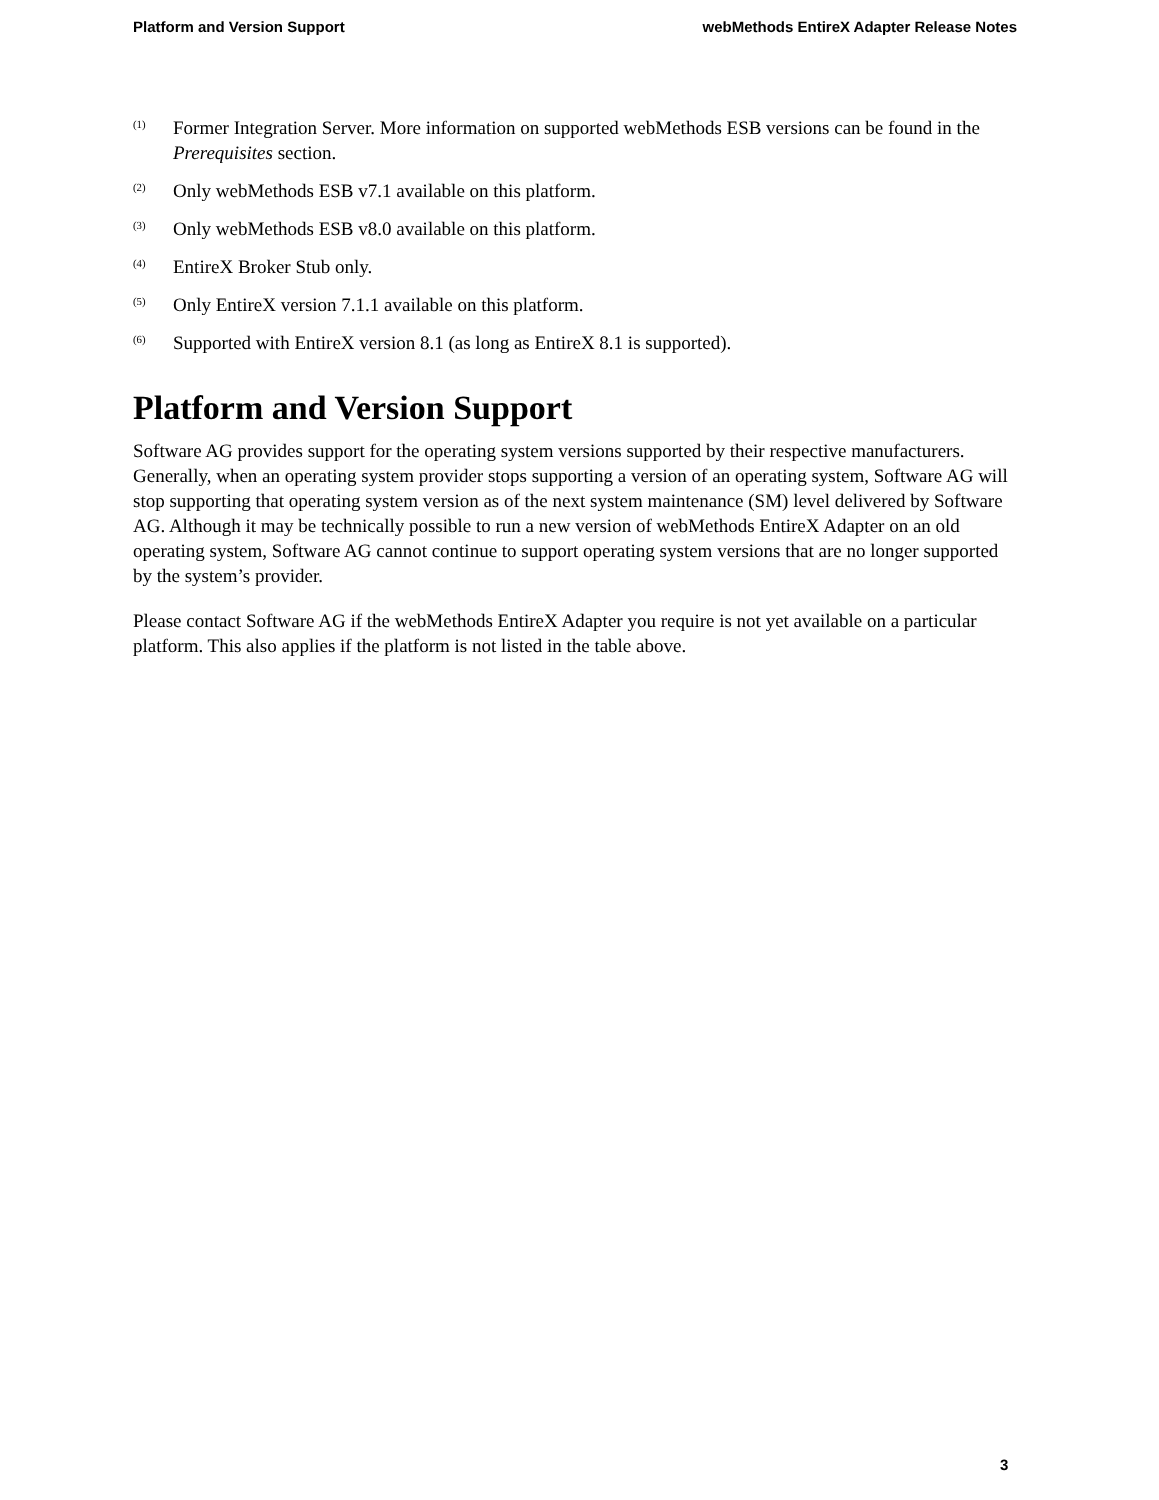Platform and Version Support webMethods EntireX Adapter Release Notes
<sup>(1)</sup> Former Integration Server. More information on supported webMethods ESB versions can be found in the Prerequisites section.
<sup>(2)</sup> Only webMethods ESB v7.1 available on this platform.
<sup>(3)</sup> Only webMethods ESB v8.0 available on this platform.
<sup>(4)</sup> EntireX Broker Stub only.
<sup>(5)</sup> Only EntireX version 7.1.1 available on this platform.
<sup>(6)</sup> Supported with EntireX version 8.1 (as long as EntireX 8.1 is supported).
Platform and Version Support
Software AG provides support for the operating system versions supported by their respective manufacturers. Generally, when an operating system provider stops supporting a version of an operating system, Software AG will stop supporting that operating system version as of the next system maintenance (SM) level delivered by Software AG. Although it may be technically possible to run a new version of webMethods EntireX Adapter on an old operating system, Software AG cannot continue to support operating system versions that are no longer supported by the system’s provider.
Please contact Software AG if the webMethods EntireX Adapter you require is not yet available on a particular platform. This also applies if the platform is not listed in the table above.
3